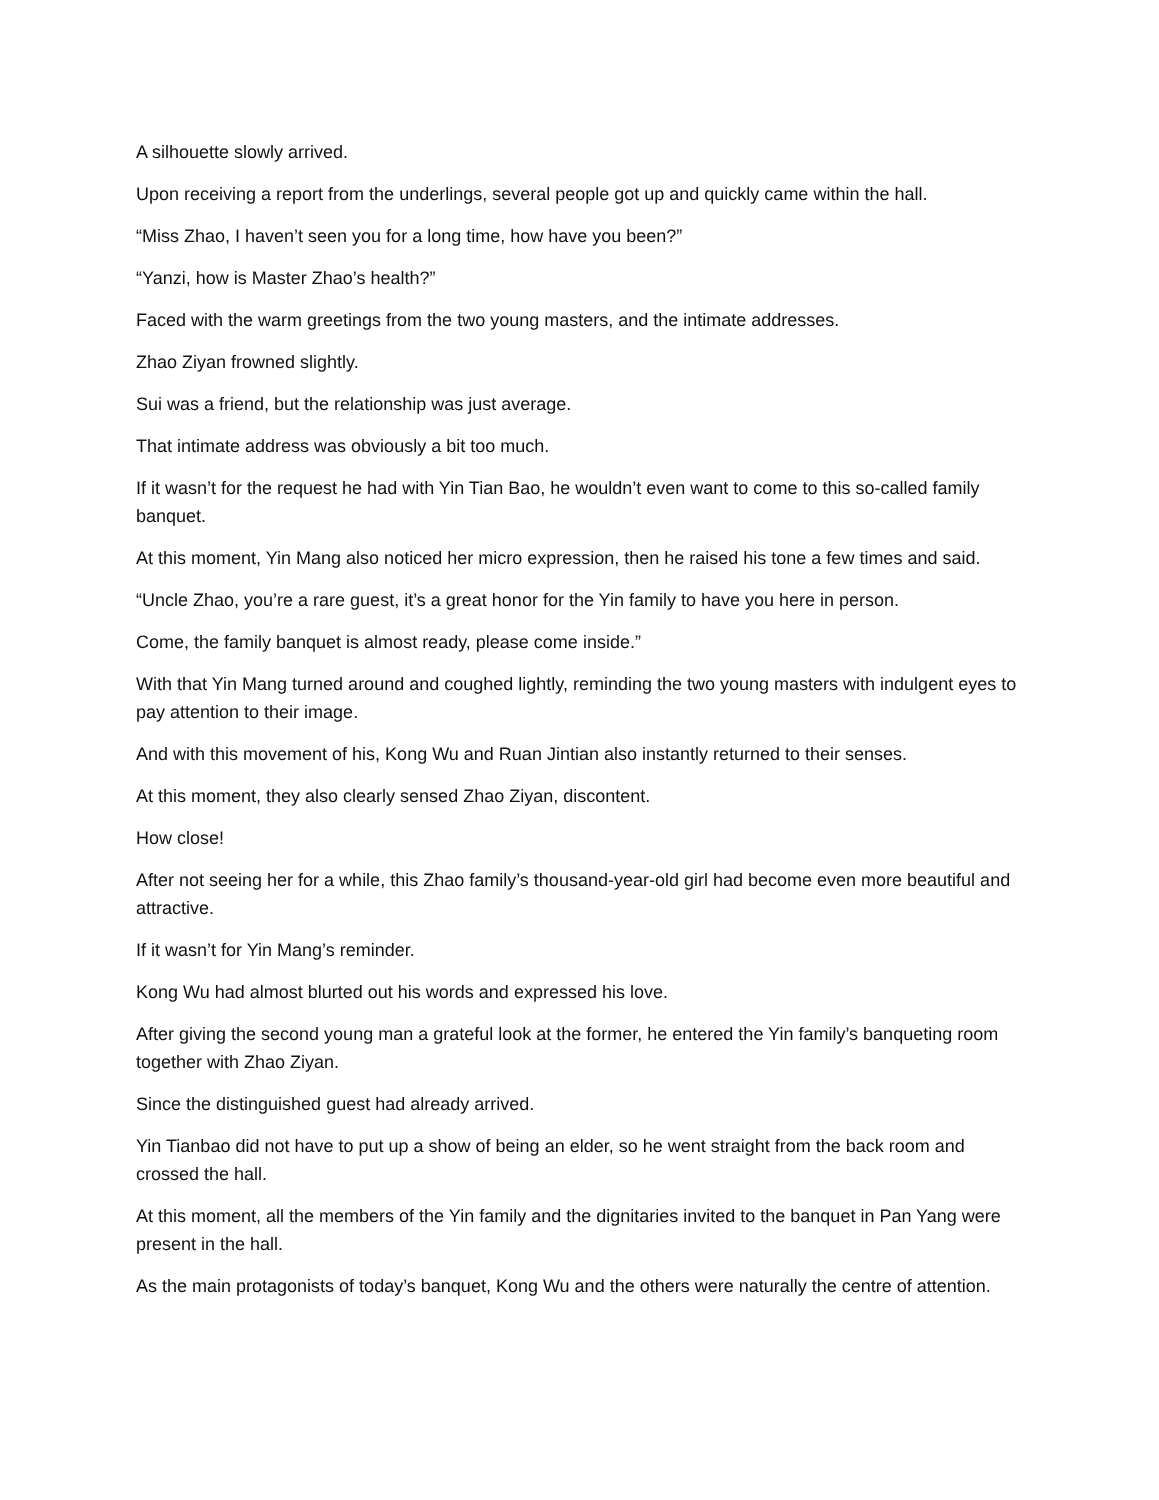A silhouette slowly arrived.
Upon receiving a report from the underlings, several people got up and quickly came within the hall.
“Miss Zhao, I haven’t seen you for a long time, how have you been?”
“Yanzi, how is Master Zhao’s health?”
Faced with the warm greetings from the two young masters, and the intimate addresses.
Zhao Ziyan frowned slightly.
Sui was a friend, but the relationship was just average.
That intimate address was obviously a bit too much.
If it wasn’t for the request he had with Yin Tian Bao, he wouldn’t even want to come to this so-called family banquet.
At this moment, Yin Mang also noticed her micro expression, then he raised his tone a few times and said.
“Uncle Zhao, you’re a rare guest, it’s a great honor for the Yin family to have you here in person.
Come, the family banquet is almost ready, please come inside.”
With that Yin Mang turned around and coughed lightly, reminding the two young masters with indulgent eyes to pay attention to their image.
And with this movement of his, Kong Wu and Ruan Jintian also instantly returned to their senses.
At this moment, they also clearly sensed Zhao Ziyan, discontent.
How close!
After not seeing her for a while, this Zhao family’s thousand-year-old girl had become even more beautiful and attractive.
If it wasn’t for Yin Mang’s reminder.
Kong Wu had almost blurted out his words and expressed his love.
After giving the second young man a grateful look at the former, he entered the Yin family’s banqueting room together with Zhao Ziyan.
Since the distinguished guest had already arrived.
Yin Tianbao did not have to put up a show of being an elder, so he went straight from the back room and crossed the hall.
At this moment, all the members of the Yin family and the dignitaries invited to the banquet in Pan Yang were present in the hall.
As the main protagonists of today’s banquet, Kong Wu and the others were naturally the centre of attention.